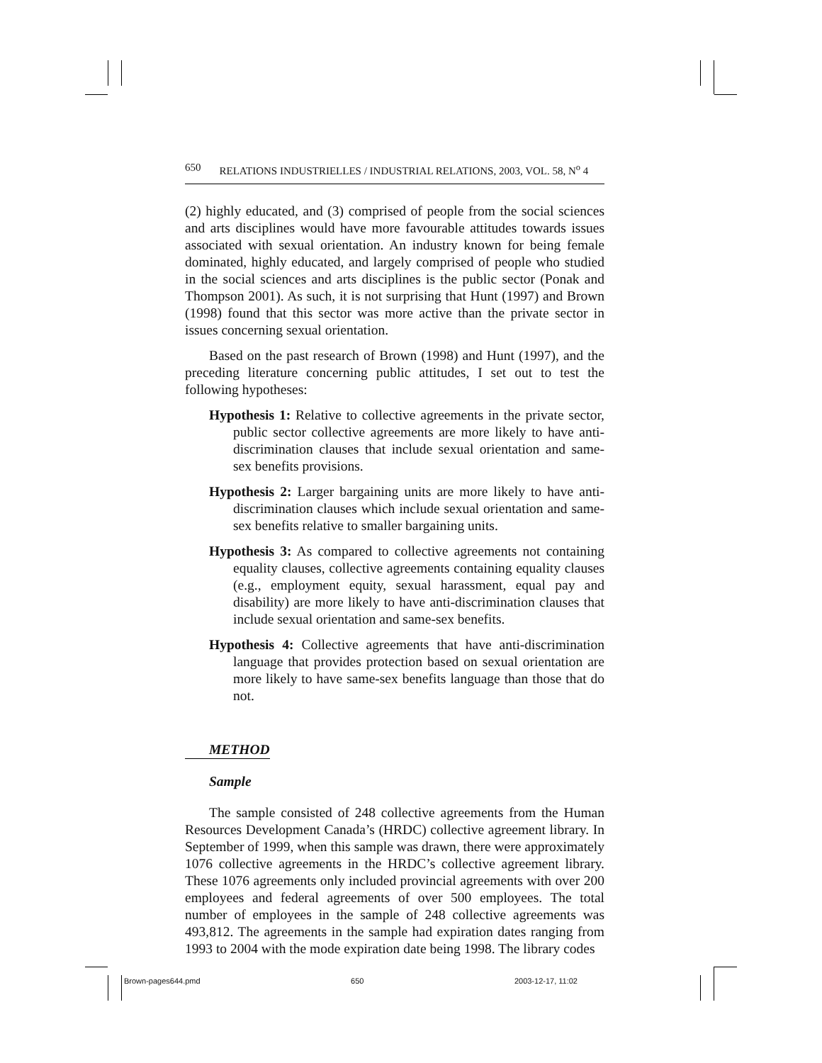650 RELATIONS INDUSTRIELLES / INDUSTRIAL RELATIONS, 2003, VOL. 58, N<sup>o</sup> 4
(2) highly educated, and (3) comprised of people from the social sciences and arts disciplines would have more favourable attitudes towards issues associated with sexual orientation. An industry known for being female dominated, highly educated, and largely comprised of people who studied in the social sciences and arts disciplines is the public sector (Ponak and Thompson 2001). As such, it is not surprising that Hunt (1997) and Brown (1998) found that this sector was more active than the private sector in issues concerning sexual orientation.
Based on the past research of Brown (1998) and Hunt (1997), and the preceding literature concerning public attitudes, I set out to test the following hypotheses:
Hypothesis 1: Relative to collective agreements in the private sector, public sector collective agreements are more likely to have anti-discrimination clauses that include sexual orientation and same-sex benefits provisions.
Hypothesis 2: Larger bargaining units are more likely to have anti-discrimination clauses which include sexual orientation and same-sex benefits relative to smaller bargaining units.
Hypothesis 3: As compared to collective agreements not containing equality clauses, collective agreements containing equality clauses (e.g., employment equity, sexual harassment, equal pay and disability) are more likely to have anti-discrimination clauses that include sexual orientation and same-sex benefits.
Hypothesis 4: Collective agreements that have anti-discrimination language that provides protection based on sexual orientation are more likely to have same-sex benefits language than those that do not.
METHOD
Sample
The sample consisted of 248 collective agreements from the Human Resources Development Canada’s (HRDC) collective agreement library. In September of 1999, when this sample was drawn, there were approximately 1076 collective agreements in the HRDC’s collective agreement library. These 1076 agreements only included provincial agreements with over 200 employees and federal agreements of over 500 employees. The total number of employees in the sample of 248 collective agreements was 493,812. The agreements in the sample had expiration dates ranging from 1993 to 2004 with the mode expiration date being 1998. The library codes
Brown-pages644.pmd 650 2003-12-17, 11:02